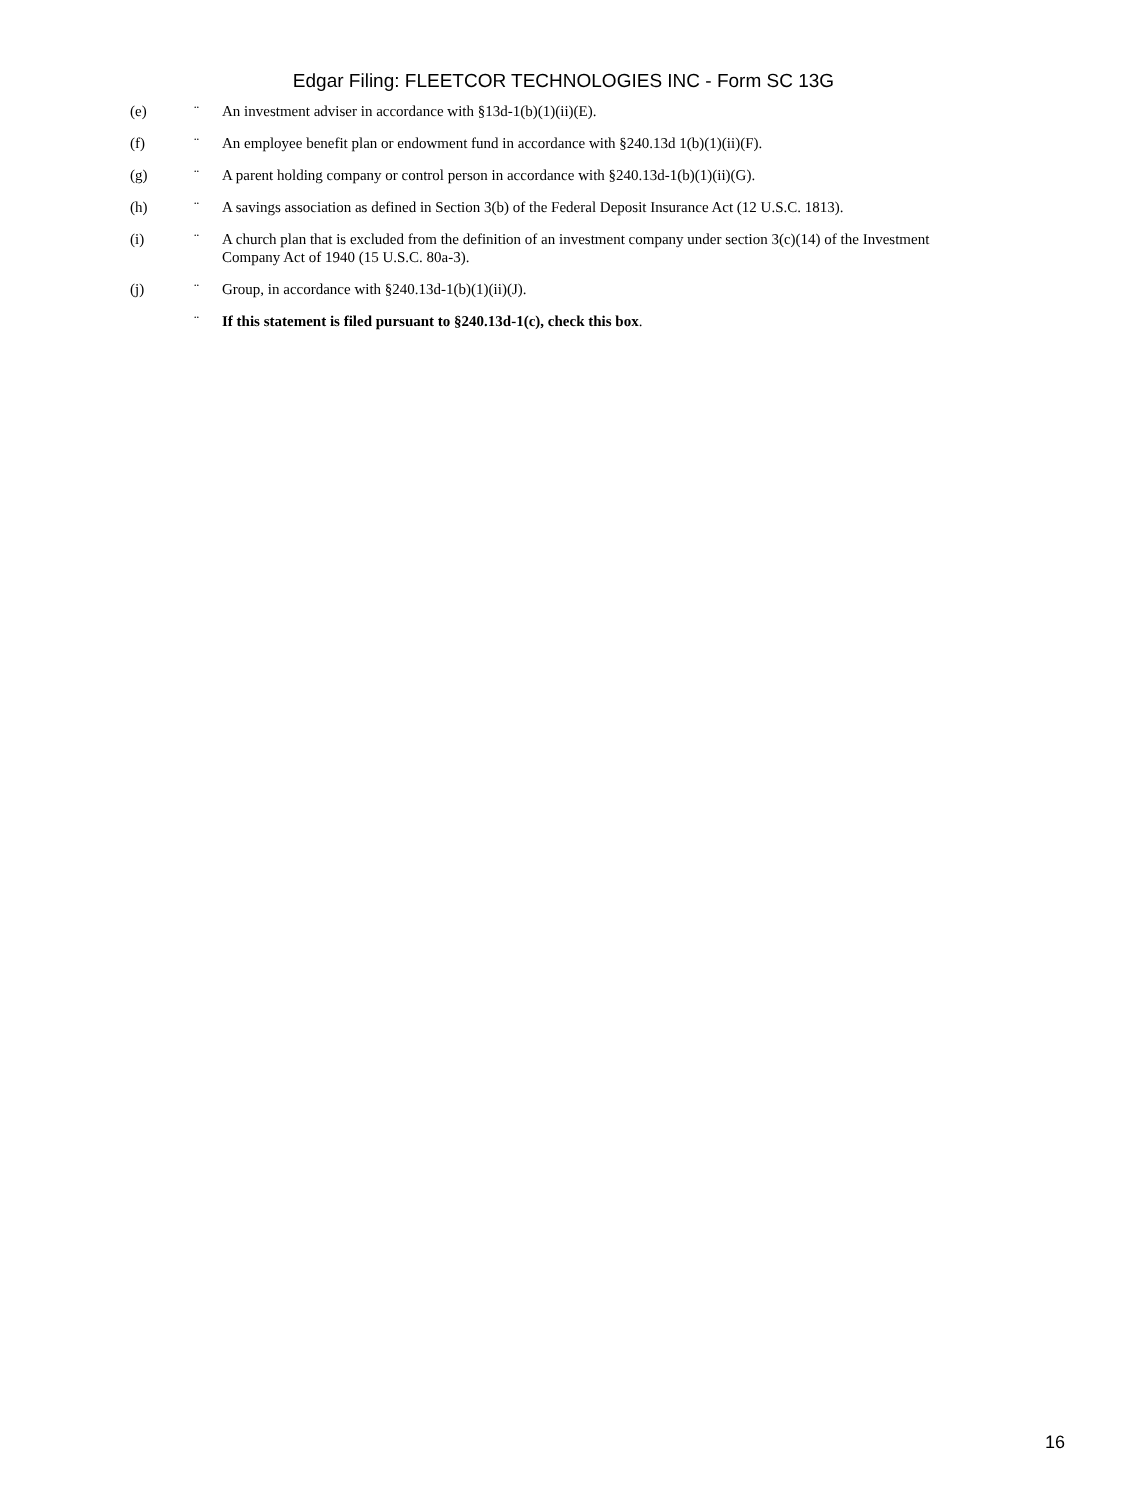Edgar Filing: FLEETCOR TECHNOLOGIES INC - Form SC 13G
(e) ¨ An investment adviser in accordance with §13d-1(b)(1)(ii)(E).
(f) ¨ An employee benefit plan or endowment fund in accordance with §240.13d 1(b)(1)(ii)(F).
(g) ¨ A parent holding company or control person in accordance with §240.13d-1(b)(1)(ii)(G).
(h) ¨ A savings association as defined in Section 3(b) of the Federal Deposit Insurance Act (12 U.S.C. 1813).
(i) ¨ A church plan that is excluded from the definition of an investment company under section 3(c)(14) of the Investment Company Act of 1940 (15 U.S.C. 80a-3).
(j) ¨ Group, in accordance with §240.13d-1(b)(1)(ii)(J).
¨ If this statement is filed pursuant to §240.13d-1(c), check this box.
16